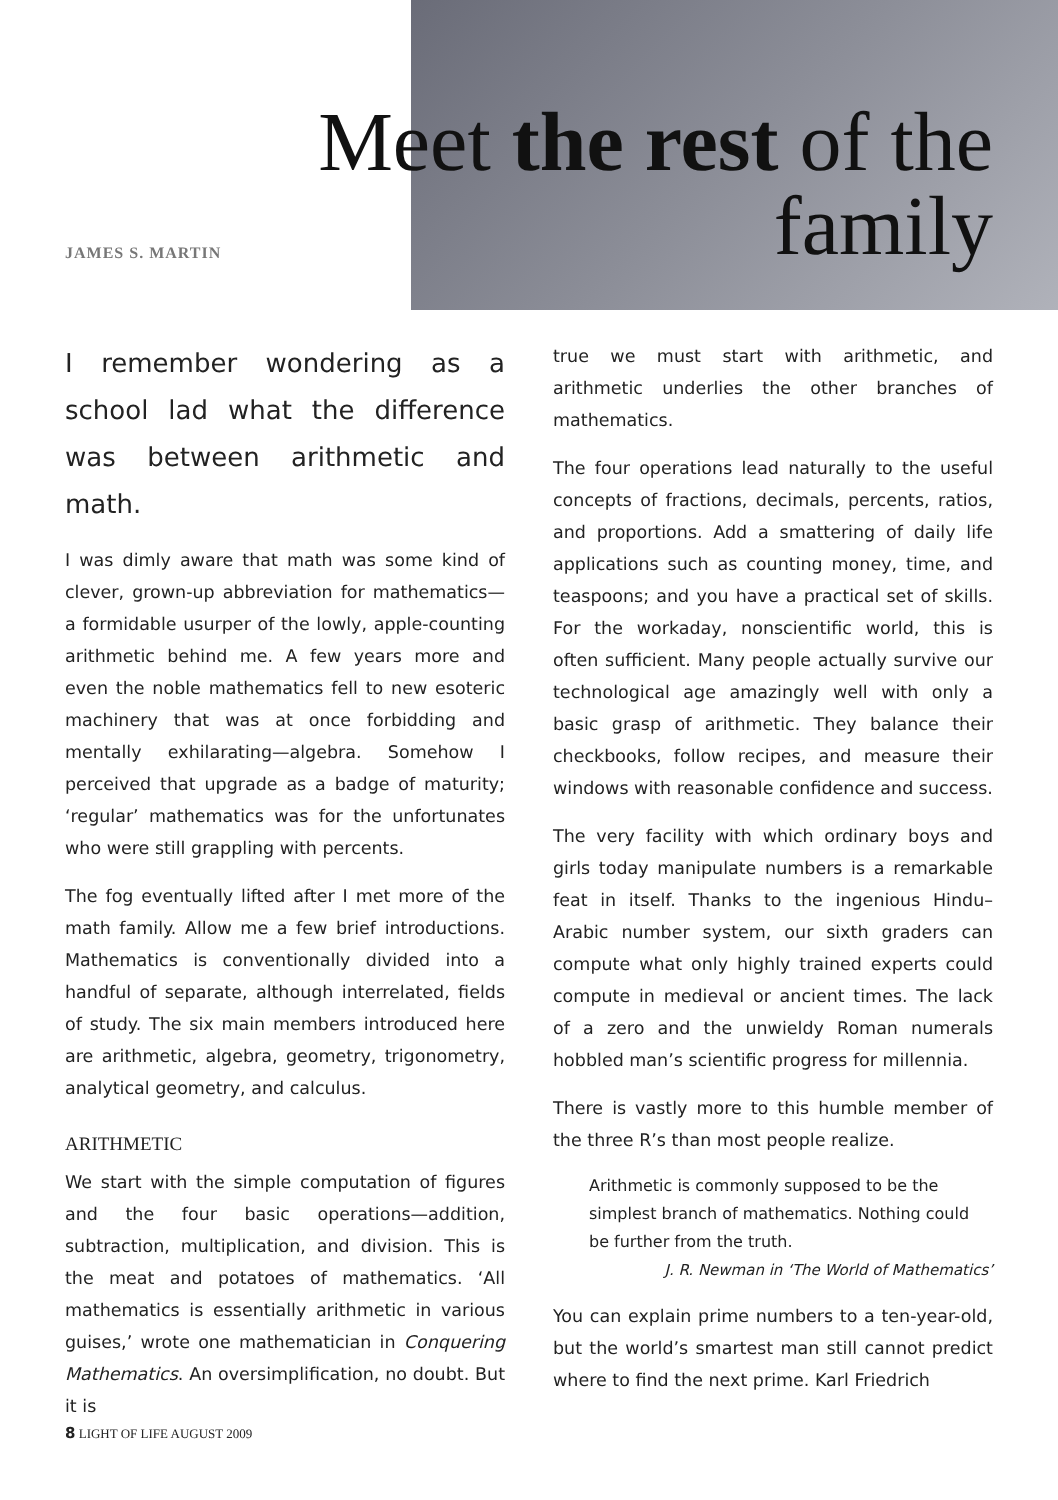Meet the rest of the
family
JAMES S. MARTIN
I remember wondering as a school lad what the difference was between arithmetic and math.
I was dimly aware that math was some kind of clever, grown-up abbreviation for mathematics—a formidable usurper of the lowly, apple-counting arithmetic behind me. A few years more and even the noble mathematics fell to new esoteric machinery that was at once forbidding and mentally exhilarating—algebra. Somehow I perceived that upgrade as a badge of maturity; ‘regular’ mathematics was for the unfortunates who were still grappling with percents.
The fog eventually lifted after I met more of the math family. Allow me a few brief introductions. Mathematics is conventionally divided into a handful of separate, although interrelated, fields of study. The six main members introduced here are arithmetic, algebra, geometry, trigonometry, analytical geometry, and calculus.
ARITHMETIC
We start with the simple computation of figures and the four basic operations—addition, subtraction, multiplication, and division. This is the meat and potatoes of mathematics. ‘All mathematics is essentially arithmetic in various guises,’ wrote one mathematician in Conquering Mathematics. An oversimplification, no doubt. But it is
true we must start with arithmetic, and arithmetic underlies the other branches of mathematics.
The four operations lead naturally to the useful concepts of fractions, decimals, percents, ratios, and proportions. Add a smattering of daily life applications such as counting money, time, and teaspoons; and you have a practical set of skills. For the workaday, nonscientific world, this is often sufficient. Many people actually survive our technological age amazingly well with only a basic grasp of arithmetic. They balance their checkbooks, follow recipes, and measure their windows with reasonable confidence and success.
The very facility with which ordinary boys and girls today manipulate numbers is a remarkable feat in itself. Thanks to the ingenious Hindu–Arabic number system, our sixth graders can compute what only highly trained experts could compute in medieval or ancient times. The lack of a zero and the unwieldy Roman numerals hobbled man’s scientific progress for millennia.
There is vastly more to this humble member of the three R’s than most people realize.
Arithmetic is commonly supposed to be the simplest branch of mathematics. Nothing could be further from the truth.
J. R. Newman in ‘The World of Mathematics’
You can explain prime numbers to a ten-year-old, but the world’s smartest man still cannot predict where to find the next prime. Karl Friedrich
8 LIGHT OF LIFE AUGUST 2009